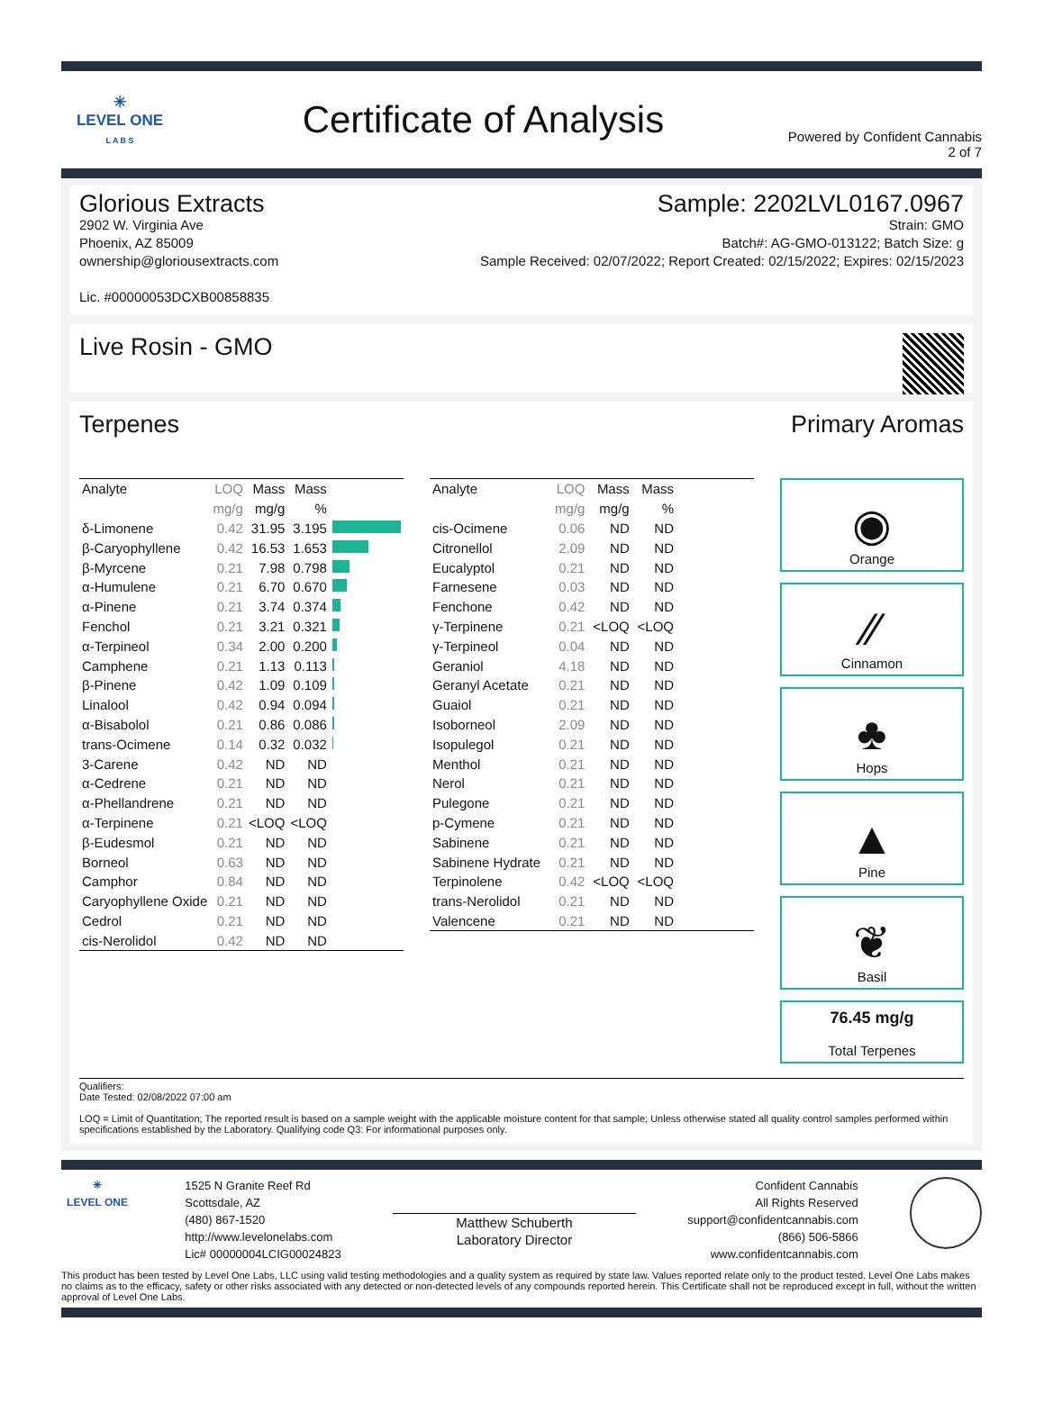✳
LEVEL ONE
L A B S
Certificate of Analysis
Powered by Confident Cannabis
2 of 7
Glorious Extracts
2902 W. Virginia Ave
Phoenix, AZ 85009
ownership@gloriousextracts.com
Lic. #00000053DCXB00858835
Sample: 2202LVL0167.0967
Strain: GMO
Batch#: AG-GMO-013122; Batch Size: g
Sample Received: 02/07/2022; Report Created: 02/15/2022; Expires: 02/15/2023
Live Rosin - GMO
Terpenes Primary Aromas
| Analyte | LOQ | Mass | Mass | |
| --- | --- | --- | --- | --- |
| | mg/g | mg/g | % | |
| δ-Limonene | 0.42 | 31.95 | 3.195 | |
| β-Caryophyllene | 0.42 | 16.53 | 1.653 | |
| β-Myrcene | 0.21 | 7.98 | 0.798 | |
| α-Humulene | 0.21 | 6.70 | 0.670 | |
| α-Pinene | 0.21 | 3.74 | 0.374 | |
| Fenchol | 0.21 | 3.21 | 0.321 | |
| α-Terpineol | 0.34 | 2.00 | 0.200 | |
| Camphene | 0.21 | 1.13 | 0.113 | |
| β-Pinene | 0.42 | 1.09 | 0.109 | |
| Linalool | 0.42 | 0.94 | 0.094 | |
| α-Bisabolol | 0.21 | 0.86 | 0.086 | |
| trans-Ocimene | 0.14 | 0.32 | 0.032 | |
| 3-Carene | 0.42 | ND | ND | |
| α-Cedrene | 0.21 | ND | ND | |
| α-Phellandrene | 0.21 | ND | ND | |
| α-Terpinene | 0.21 | <LOQ | <LOQ | |
| β-Eudesmol | 0.21 | ND | ND | |
| Borneol | 0.63 | ND | ND | |
| Camphor | 0.84 | ND | ND | |
| Caryophyllene Oxide | 0.21 | ND | ND | |
| Cedrol | 0.21 | ND | ND | |
| cis-Nerolidol | 0.42 | ND | ND | |
| Analyte | LOQ | Mass | Mass | |
| --- | --- | --- | --- | --- |
| | mg/g | mg/g | % | |
| cis-Ocimene | 0.06 | ND | ND | |
| Citronellol | 2.09 | ND | ND | |
| Eucalyptol | 0.21 | ND | ND | |
| Farnesene | 0.03 | ND | ND | |
| Fenchone | 0.42 | ND | ND | |
| γ-Terpinene | 0.21 | <LOQ | <LOQ | |
| γ-Terpineol | 0.04 | ND | ND | |
| Geraniol | 4.18 | ND | ND | |
| Geranyl Acetate | 0.21 | ND | ND | |
| Guaiol | 0.21 | ND | ND | |
| Isoborneol | 2.09 | ND | ND | |
| Isopulegol | 0.21 | ND | ND | |
| Menthol | 0.21 | ND | ND | |
| Nerol | 0.21 | ND | ND | |
| Pulegone | 0.21 | ND | ND | |
| p-Cymene | 0.21 | ND | ND | |
| Sabinene | 0.21 | ND | ND | |
| Sabinene Hydrate | 0.21 | ND | ND | |
| Terpinolene | 0.42 | <LOQ | <LOQ | |
| trans-Nerolidol | 0.21 | ND | ND | |
| Valencene | 0.21 | ND | ND | |
◉
Orange
⁄⁄
Cinnamon
♣
Hops
▲
Pine
❦
Basil
76.45 mg/g
Total Terpenes
Qualifiers:
Date Tested: 02/08/2022 07:00 am
LOQ = Limit of Quantitation; The reported result is based on a sample weight with the applicable moisture content for that sample; Unless otherwise stated all quality control samples performed within specifications established by the Laboratory. Qualifying code Q3: For informational purposes only.
✳
LEVEL ONE
1525 N Granite Reef Rd
Scottsdale, AZ
(480) 867-1520
http://www.levelonelabs.com
Lic# 00000004LCIG00024823
Matthew Schuberth
Laboratory Director
Confident Cannabis
All Rights Reserved
support@confidentcannabis.com
(866) 506-5866
www.confidentcannabis.com
This product has been tested by Level One Labs, LLC using valid testing methodologies and a quality system as required by state law. Values reported relate only to the product tested. Level One Labs makes no claims as to the efficacy, safety or other risks associated with any detected or non-detected levels of any compounds reported herein. This Certificate shall not be reproduced except in full, without the written approval of Level One Labs.